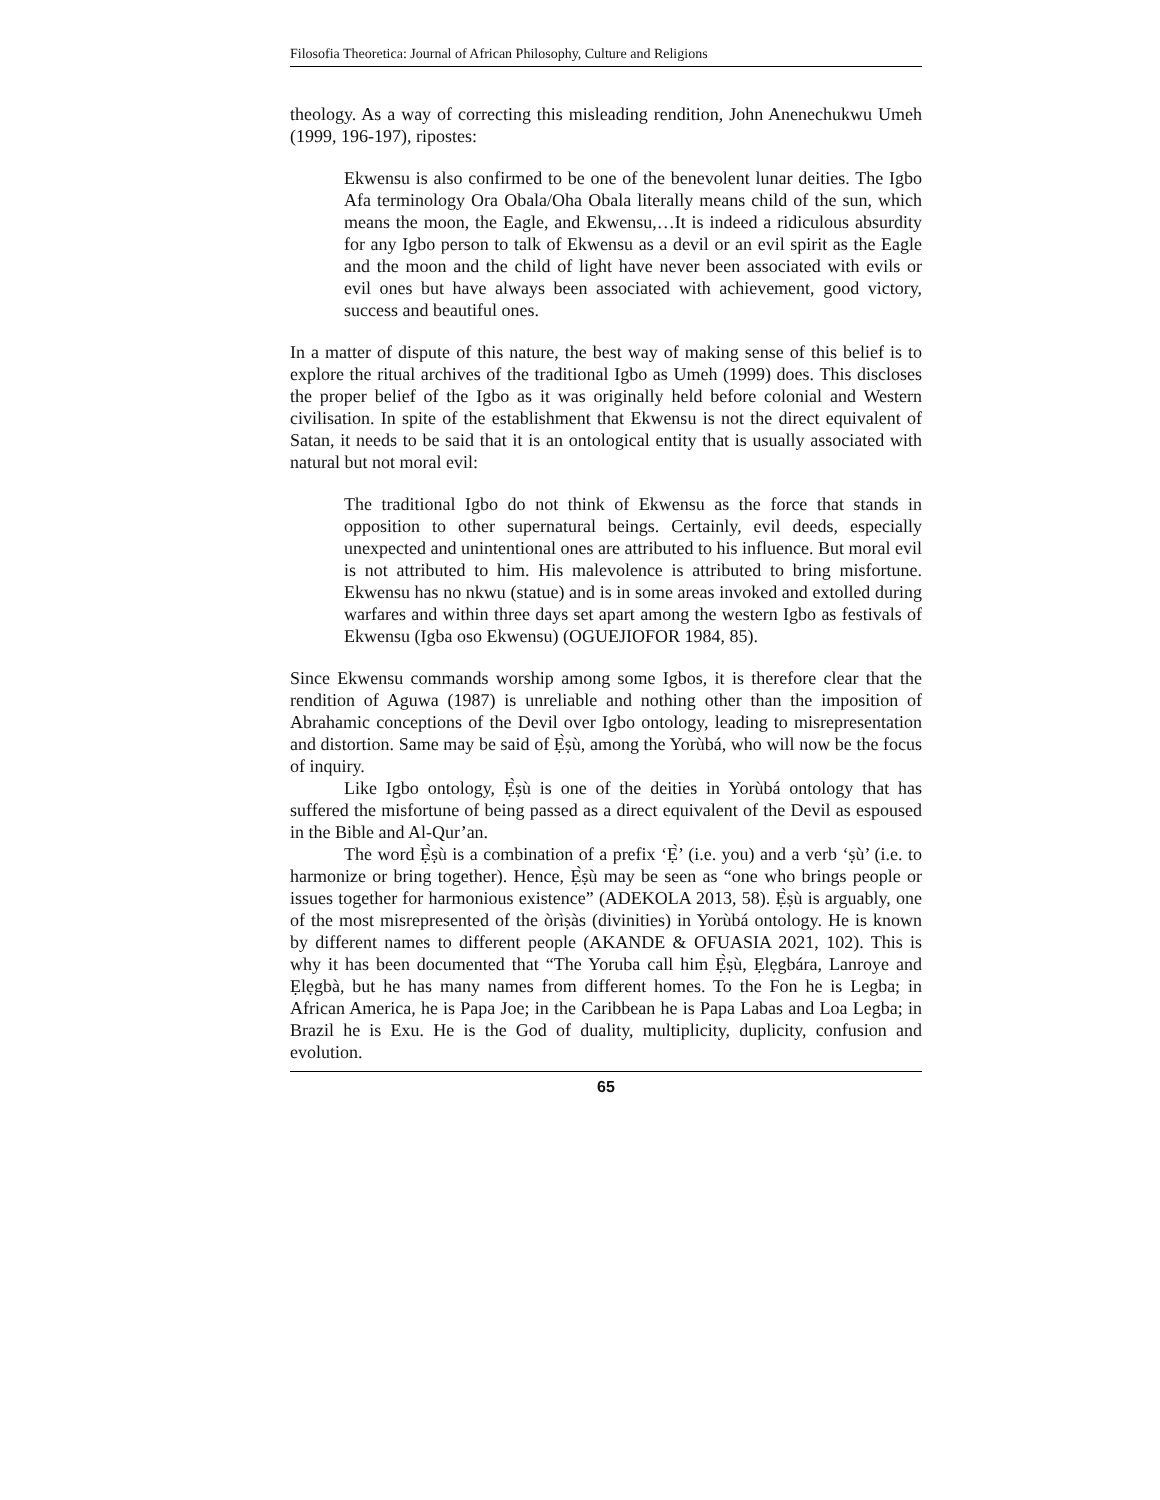Filosofia Theoretica: Journal of African Philosophy, Culture and Religions
theology. As a way of correcting this misleading rendition, John Anenechukwu Umeh (1999, 196-197), ripostes:
Ekwensu is also confirmed to be one of the benevolent lunar deities. The Igbo Afa terminology Ora Obala/Oha Obala literally means child of the sun, which means the moon, the Eagle, and Ekwensu,…It is indeed a ridiculous absurdity for any Igbo person to talk of Ekwensu as a devil or an evil spirit as the Eagle and the moon and the child of light have never been associated with evils or evil ones but have always been associated with achievement, good victory, success and beautiful ones.
In a matter of dispute of this nature, the best way of making sense of this belief is to explore the ritual archives of the traditional Igbo as Umeh (1999) does. This discloses the proper belief of the Igbo as it was originally held before colonial and Western civilisation. In spite of the establishment that Ekwensu is not the direct equivalent of Satan, it needs to be said that it is an ontological entity that is usually associated with natural but not moral evil:
The traditional Igbo do not think of Ekwensu as the force that stands in opposition to other supernatural beings. Certainly, evil deeds, especially unexpected and unintentional ones are attributed to his influence. But moral evil is not attributed to him. His malevolence is attributed to bring misfortune. Ekwensu has no nkwu (statue) and is in some areas invoked and extolled during warfares and within three days set apart among the western Igbo as festivals of Ekwensu (Igba oso Ekwensu) (OGUEJIOFOR 1984, 85).
Since Ekwensu commands worship among some Igbos, it is therefore clear that the rendition of Aguwa (1987) is unreliable and nothing other than the imposition of Abrahamic conceptions of the Devil over Igbo ontology, leading to misrepresentation and distortion. Same may be said of Ẹ̀ṣù, among the Yorùbá, who will now be the focus of inquiry.
Like Igbo ontology, Ẹ̀ṣù is one of the deities in Yorùbá ontology that has suffered the misfortune of being passed as a direct equivalent of the Devil as espoused in the Bible and Al-Qur’an.
The word Ẹ̀ṣù is a combination of a prefix ‘Ẹ̀’ (i.e. you) and a verb ‘ṣù’ (i.e. to harmonize or bring together). Hence, Ẹ̀ṣù may be seen as “one who brings people or issues together for harmonious existence” (ADEKOLA 2013, 58). Ẹ̀ṣù is arguably, one of the most misrepresented of the òrìṣàs (divinities) in Yorùbá ontology. He is known by different names to different people (AKANDE & OFUASIA 2021, 102). This is why it has been documented that “The Yoruba call him Ẹ̀ṣù, Ẹlẹgbára, Lanroye and Ẹlẹgbà, but he has many names from different homes. To the Fon he is Legba; in African America, he is Papa Joe; in the Caribbean he is Papa Labas and Loa Legba; in Brazil he is Exu. He is the God of duality, multiplicity, duplicity, confusion and evolution.
65